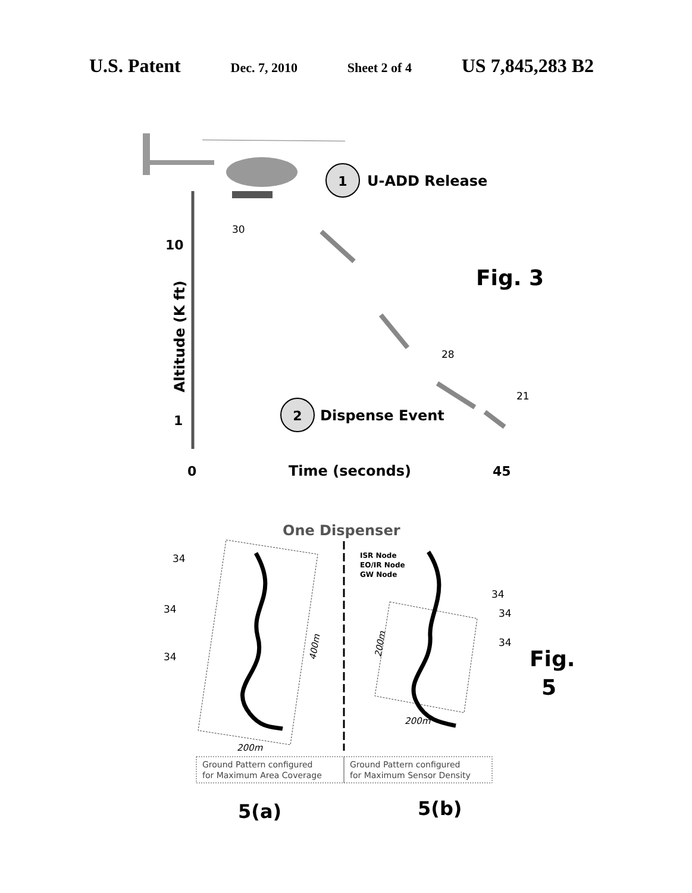U.S. Patent Dec. 7, 2010 Sheet 2 of 4 US 7,845,283 B2
1
U-ADD Release
30
10
1
Altitude (K ft)
Fig. 3
28
21
2
Dispense Event
0
Time (seconds)
45
One Dispenser
34
34
34
200m
400m
ISR Node
EO/IR Node
GW Node
34
34
34
200m
200m
Fig.
5
Ground Pattern configured
for Maximum Area Coverage
Ground Pattern configured
for Maximum Sensor Density
5(a)
5(b)